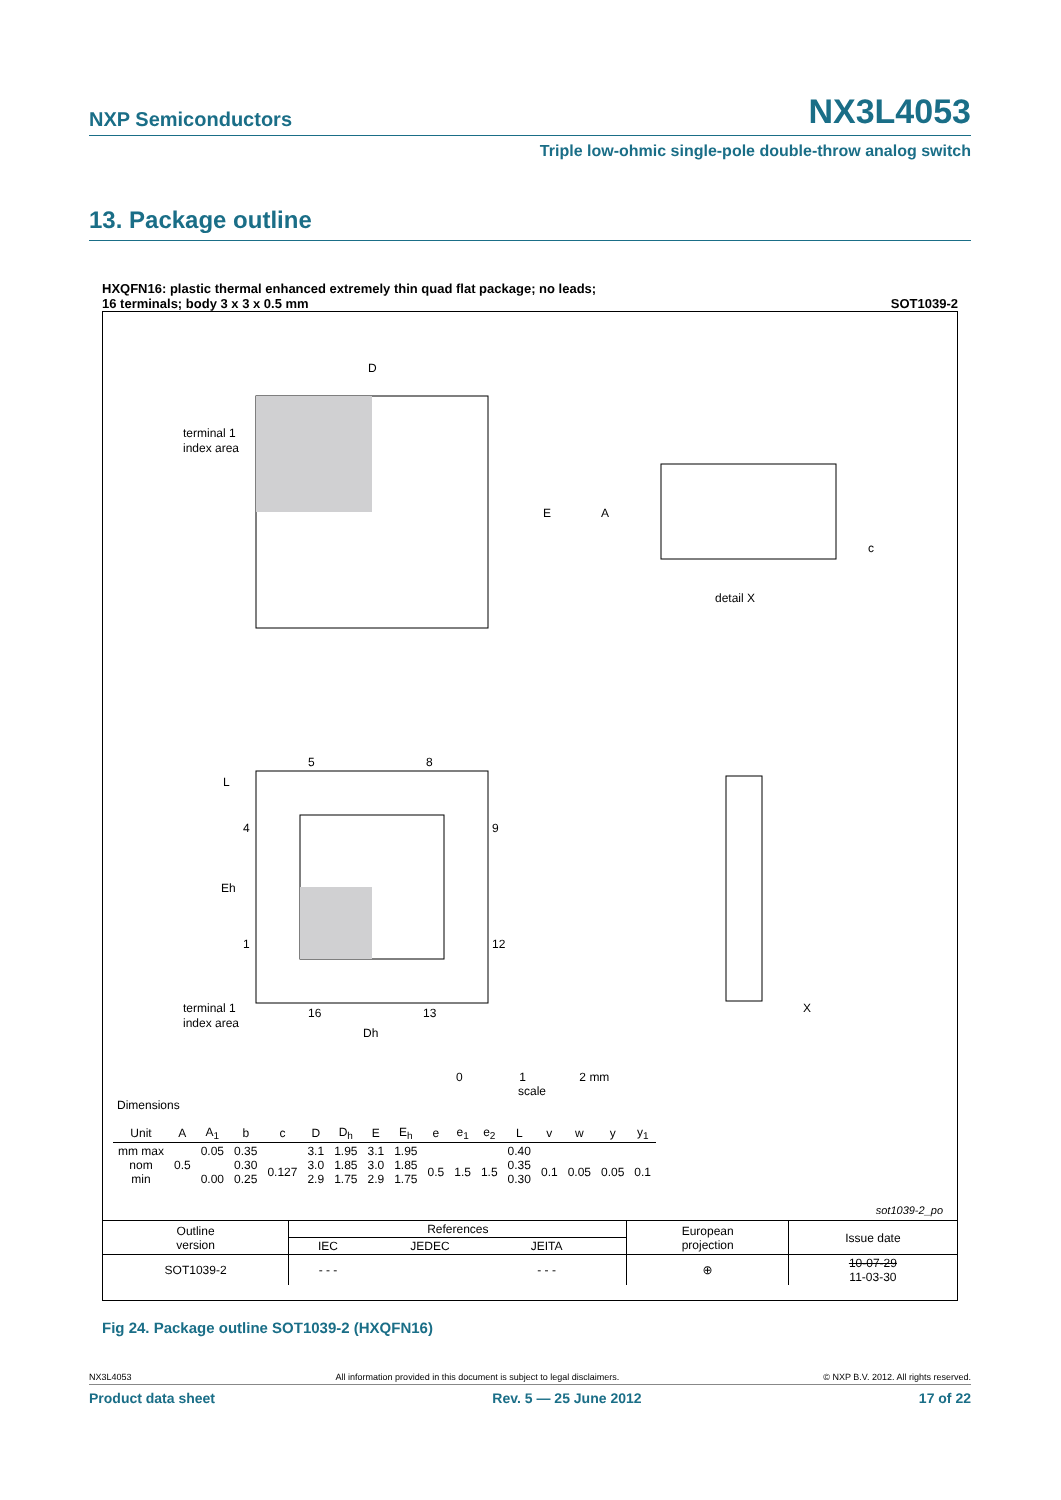NXP Semiconductors NX3L4053
Triple low-ohmic single-pole double-throw analog switch
13. Package outline
HXQFN16: plastic thermal enhanced extremely thin quad flat package; no leads;
16 terminals; body 3 x 3 x 0.5 mm SOT1039-2
D
E
A
terminal 1
index area
terminal 1
index area
detail X
c
5
8
4
1
9
12
16
13
Dh
Eh
L
X
0 1 2 mm
scale
Dimensions
| Unit | A | A<sub>1</sub> | b | c | D | D<sub>h</sub> | E | E<sub>h</sub> | e | e<sub>1</sub> | e<sub>2</sub> | L | v | w | y | y<sub>1</sub> |
| --- | --- | --- | --- | --- | --- | --- | --- | --- | --- | --- | --- | --- | --- | --- | --- | --- |
| mm max nom min | 0.5 | 0.05 0.00 | 0.35 0.30 0.25 | 0.127 | 3.1 3.0 2.9 | 1.95 1.85 1.75 | 3.1 3.0 2.9 | 1.95 1.85 1.75 | 0.5 | 1.5 | 1.5 | 0.40 0.35 0.30 | 0.1 | 0.05 | 0.05 | 0.1 |
sot1039-2_po
| Outline version | References | | | | European projection | Issue date |
| | IEC | JEDEC | JEITA | | | |
| SOT1039-2 | - - - | | - - - | | ⊕ | 10-07-29 11-03-30 |
Fig 24. Package outline SOT1039-2 (HXQFN16)
NX3L4053 All information provided in this document is subject to legal disclaimers. © NXP B.V. 2012. All rights reserved.
Product data sheet Rev. 5 — 25 June 2012 17 of 22